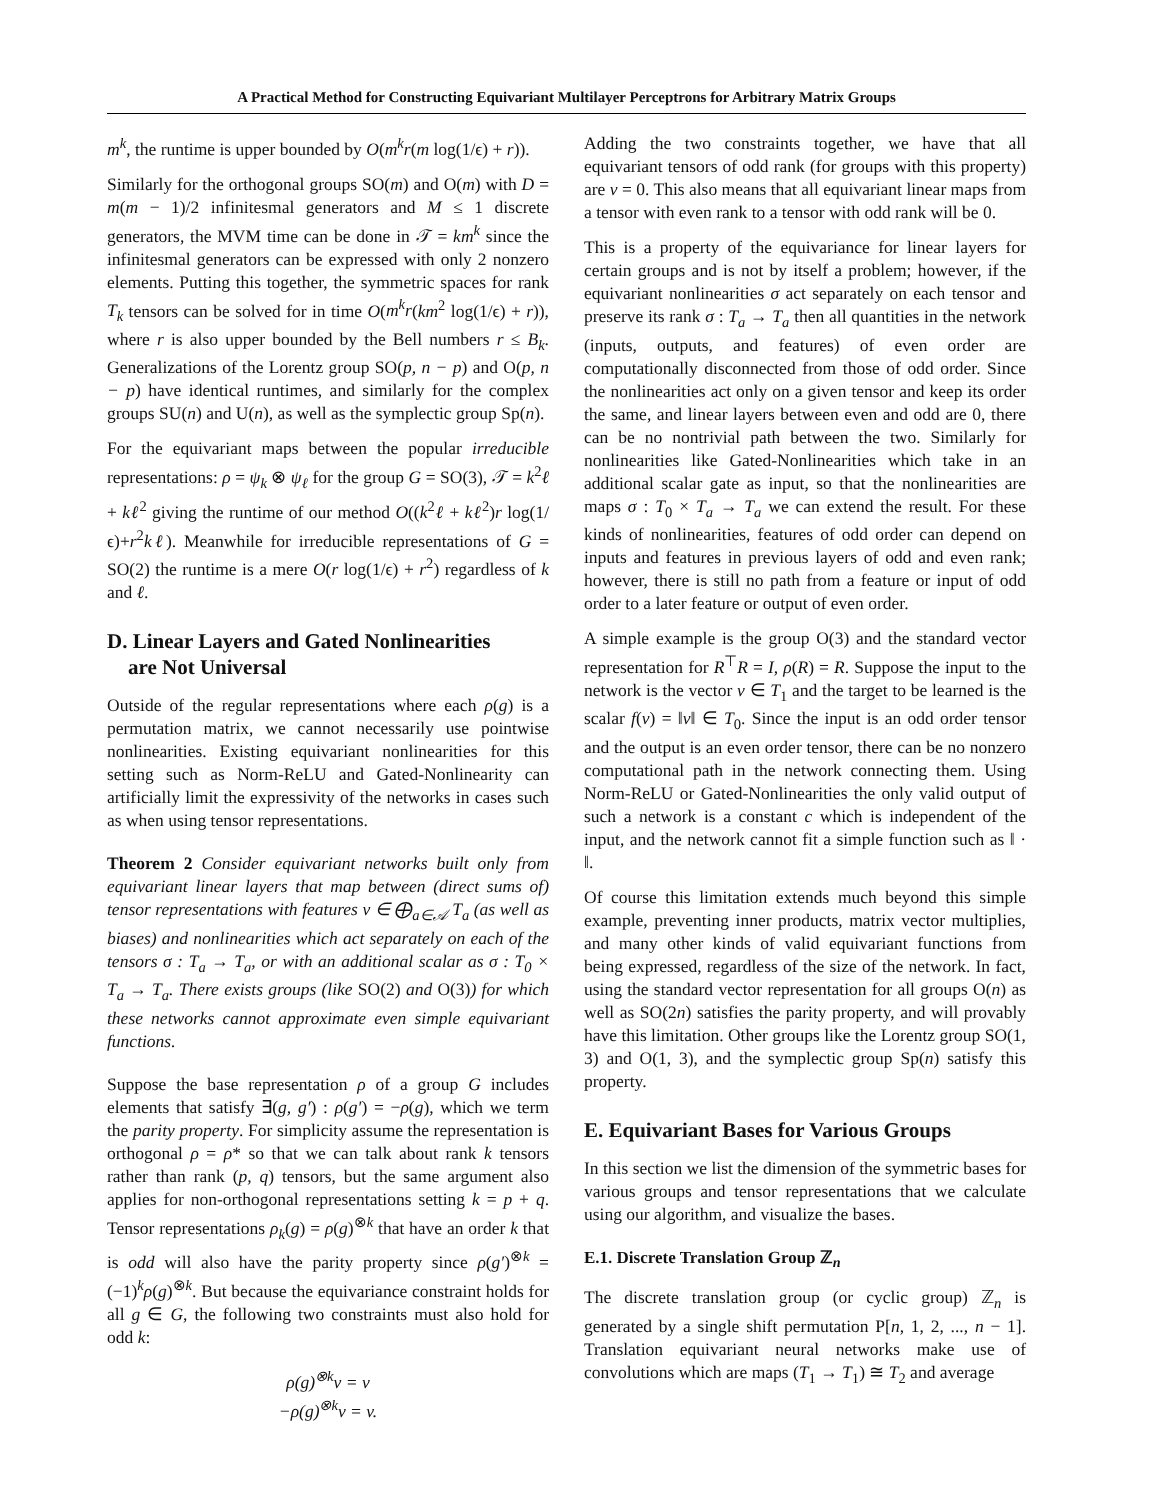A Practical Method for Constructing Equivariant Multilayer Perceptrons for Arbitrary Matrix Groups
m<sup>k</sup>, the runtime is upper bounded by O(m<sup>k</sup>r(m log(1/ϵ) + r)).
Similarly for the orthogonal groups SO(m) and O(m) with D = m(m − 1)/2 infinitesmal generators and M ≤ 1 discrete generators, the MVM time can be done in 𝒯 = km<sup>k</sup> since the infinitesmal generators can be expressed with only 2 nonzero elements. Putting this together, the symmetric spaces for rank T<sub>k</sub> tensors can be solved for in time O(m<sup>k</sup>r(km<sup>2</sup> log(1/ϵ) + r)), where r is also upper bounded by the Bell numbers r ≤ B<sub>k</sub>. Generalizations of the Lorentz group SO(p, n − p) and O(p, n − p) have identical runtimes, and similarly for the complex groups SU(n) and U(n), as well as the symplectic group Sp(n).
For the equivariant maps between the popular irreducible representations: ρ = ψ<sub>k</sub> ⊗ ψ<sub>ℓ</sub> for the group G = SO(3), 𝒯 = k<sup>2</sup>ℓ + kℓ<sup>2</sup> giving the runtime of our method O((k<sup>2</sup>ℓ + kℓ<sup>2</sup>)r log(1/ϵ)+r<sup>2</sup>kℓ). Meanwhile for irreducible representations of G = SO(2) the runtime is a mere O(r log(1/ϵ) + r<sup>2</sup>) regardless of k and ℓ.
D. Linear Layers and Gated Nonlinearities
are Not Universal
Outside of the regular representations where each ρ(g) is a permutation matrix, we cannot necessarily use pointwise nonlinearities. Existing equivariant nonlinearities for this setting such as Norm-ReLU and Gated-Nonlinearity can artificially limit the expressivity of the networks in cases such as when using tensor representations.
Theorem 2 Consider equivariant networks built only from equivariant linear layers that map between (direct sums of) tensor representations with features v ∈ ⨁<sub>a∈𝒜</sub> T<sub>a</sub> (as well as biases) and nonlinearities which act separately on each of the tensors σ : T<sub>a</sub> → T<sub>a</sub>, or with an additional scalar as σ : T<sub>0</sub> × T<sub>a</sub> → T<sub>a</sub>. There exists groups (like SO(2) and O(3)) for which these networks cannot approximate even simple equivariant functions.
Suppose the base representation ρ of a group G includes elements that satisfy ∃(g, g′) : ρ(g′) = −ρ(g), which we term the parity property. For simplicity assume the representation is orthogonal ρ = ρ* so that we can talk about rank k tensors rather than rank (p, q) tensors, but the same argument also applies for non-orthogonal representations setting k = p + q. Tensor representations ρ<sub>k</sub>(g) = ρ(g)<sup>⊗k</sup> that have an order k that is odd will also have the parity property since ρ(g′)<sup>⊗k</sup> = (−1)<sup>k</sup>ρ(g)<sup>⊗k</sup>. But because the equivariance constraint holds for all g ∈ G, the following two constraints must also hold for odd k:
ρ(g)<sup>⊗k</sup>v = v
−ρ(g)<sup>⊗k</sup>v = v.
Adding the two constraints together, we have that all equivariant tensors of odd rank (for groups with this property) are v = 0. This also means that all equivariant linear maps from a tensor with even rank to a tensor with odd rank will be 0.
This is a property of the equivariance for linear layers for certain groups and is not by itself a problem; however, if the equivariant nonlinearities σ act separately on each tensor and preserve its rank σ : T<sub>a</sub> → T<sub>a</sub> then all quantities in the network (inputs, outputs, and features) of even order are computationally disconnected from those of odd order. Since the nonlinearities act only on a given tensor and keep its order the same, and linear layers between even and odd are 0, there can be no nontrivial path between the two. Similarly for nonlinearities like Gated-Nonlinearities which take in an additional scalar gate as input, so that the nonlinearities are maps σ : T<sub>0</sub> × T<sub>a</sub> → T<sub>a</sub> we can extend the result. For these kinds of nonlinearities, features of odd order can depend on inputs and features in previous layers of odd and even rank; however, there is still no path from a feature or input of odd order to a later feature or output of even order.
A simple example is the group O(3) and the standard vector representation for R<sup>⊤</sup>R = I, ρ(R) = R. Suppose the input to the network is the vector v ∈ T<sub>1</sub> and the target to be learned is the scalar f(v) = ‖v‖ ∈ T<sub>0</sub>. Since the input is an odd order tensor and the output is an even order tensor, there can be no nonzero computational path in the network connecting them. Using Norm-ReLU or Gated-Nonlinearities the only valid output of such a network is a constant c which is independent of the input, and the network cannot fit a simple function such as ‖ · ‖.
Of course this limitation extends much beyond this simple example, preventing inner products, matrix vector multiplies, and many other kinds of valid equivariant functions from being expressed, regardless of the size of the network. In fact, using the standard vector representation for all groups O(n) as well as SO(2n) satisfies the parity property, and will provably have this limitation. Other groups like the Lorentz group SO(1, 3) and O(1, 3), and the symplectic group Sp(n) satisfy this property.
E. Equivariant Bases for Various Groups
In this section we list the dimension of the symmetric bases for various groups and tensor representations that we calculate using our algorithm, and visualize the bases.
E.1. Discrete Translation Group ℤ<sub>n</sub>
The discrete translation group (or cyclic group) ℤ<sub>n</sub> is generated by a single shift permutation P[n, 1, 2, ..., n − 1]. Translation equivariant neural networks make use of convolutions which are maps (T<sub>1</sub> → T<sub>1</sub>) ≅ T<sub>2</sub> and average